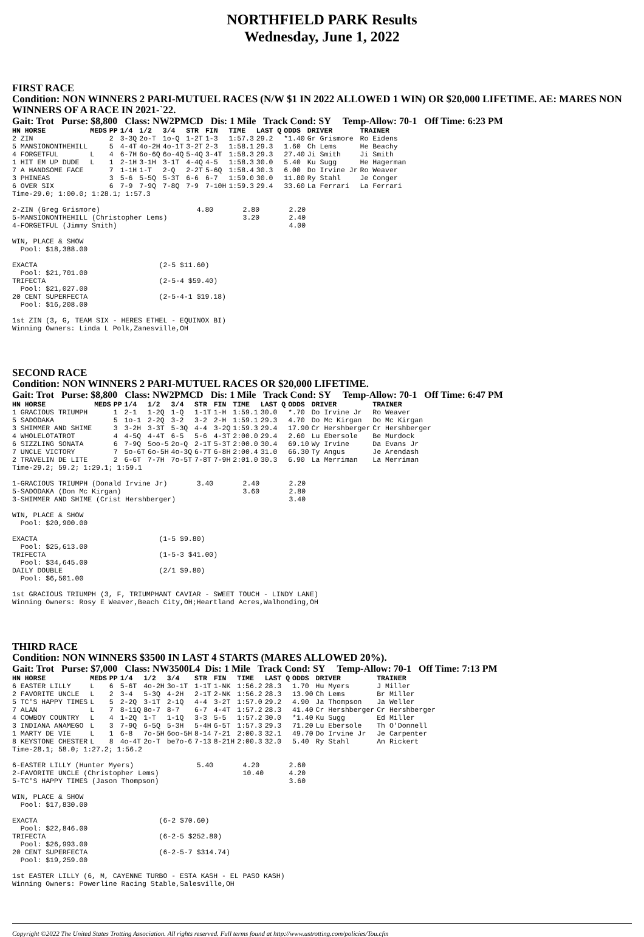NORTHFIELD PARK Results
Wednesday, June 1, 2022
FIRST RACE
Condition: NON WINNERS 2 PARI-MUTUEL RACES (N/W $1 IN 2022 ALLOWED 1 WIN) OR $20,000 LIFETIME. AE: MARES NON WINNERS OF A RACE IN 2021-`22.
Gait: Trot Purse: $8,800 Class: NW2PMCD Dis: 1 Mile Track Cond: SY Temp-Allow: 70-1 Off Time: 6:23 PM
| HN HORSE | MEDS | PP | 1/4 | 1/2 | 3/4 | STR | FIN | TIME | LAST Q | ODDS | DRIVER | TRAINER |
| --- | --- | --- | --- | --- | --- | --- | --- | --- | --- | --- | --- | --- |
| 2 ZIN | | 2 | 3-3Q | 2o-T | 1o-Q | 1-2T | 1-3 | 1:57.3 | 29.2 | *1.40 | Gr Grismore | Ro Eidens |
| 5 MANSIONONTHEHILL | | 5 | 4-4T | 4o-2H | 4o-1T | 3-2T | 2-3 | 1:58.1 | 29.3 | 1.60 | Ch Lems | He Beachy |
| 4 FORGETFUL | L | 4 | 6-7H | 6o-6Q | 6o-4Q | 5-4Q | 3-4T | 1:58.3 | 29.3 | 27.40 | Ji Smith | Ji Smith |
| 1 HIT EM UP DUDE | L | 1 | 2-1H | 3-1H | 3-1T | 4-4Q | 4-5 | 1:58.3 | 30.0 | 5.40 | Ku Sugg | He Hagerman |
| 7 A HANDSOME FACE | | 7 | 1-1H | 1-T | 2-Q | 2-2T | 5-6Q | 1:58.4 | 30.3 | 6.00 | Do Irvine Jr | Ro Weaver |
| 3 PHINEAS | | 3 | 5-6 | 5-5Q | 5-3T | 6-6 | 6-7 | 1:59.0 | 30.0 | 11.80 | Ry Stahl | Je Conger |
| 6 OVER SIX | | 6 | 7-9 | 7-9Q | 7-8Q | 7-9 | 7-10H | 1:59.3 | 29.4 | 33.60 | La Ferrari | La Ferrari |
Time-29.0; 1:00.0; 1:28.1; 1:57.3

2-ZIN (Greg Grismore)                       4.80       2.80       2.20
5-MANSIONONTHEHILL (Christopher Lems)                  3.20       2.40
4-FORGETFUL (Jimmy Smith)                                         4.00

WIN, PLACE & SHOW
  Pool: $18,388.00

EXACTA                             (2-5 $11.60)
  Pool: $21,701.00
TRIFECTA                           (2-5-4 $59.40)
  Pool: $21,027.00
20 CENT SUPERFECTA                 (2-5-4-1 $19.18)
  Pool: $16,208.00

1st ZIN (3, G, TEAM SIX - HERES ETHEL - EQUINOX BI)
Winning Owners: Linda L Polk,Zanesville,OH
SECOND RACE
Condition: NON WINNERS 2 PARI-MUTUEL RACES OR $20,000 LIFETIME.
Gait: Trot Purse: $8,800 Class: NW2PMCD Dis: 1 Mile Track Cond: SY Temp-Allow: 70-1 Off Time: 6:47 PM
| HN HORSE | MEDS | PP | 1/4 | 1/2 | 3/4 | STR | FIN | TIME | LAST Q | ODDS | DRIVER | TRAINER |
| --- | --- | --- | --- | --- | --- | --- | --- | --- | --- | --- | --- | --- |
| 1 GRACIOUS TRIUMPH | | 1 | 2-1 | 1-2Q | 1-Q | 1-1T | 1-H | 1:59.1 | 30.0 | *.70 | Do Irvine Jr | Ro Weaver |
| 5 SADODAKA | | 5 | 1o-1 | 2-2Q | 3-2 | 3-2 | 2-H | 1:59.1 | 29.3 | 4.70 | Do Mc Kirgan | Do Mc Kirgan |
| 3 SHIMMER AND SHIME | | 3 | 3-2H | 3-3T | 5-3Q | 4-4 | 3-2Q | 1:59.3 | 29.4 | 17.90 | Cr Hershberger | Cr Hershberger |
| 4 WHOLELOTATROT | | 4 | 4-5Q | 4-4T | 6-5 | 5-6 | 4-3T | 2:00.0 | 29.4 | 2.60 | Lu Ebersole | Be Murdock |
| 6 SIZZLING SONATA | | 6 | 7-9Q | 5oo-5 | 2o-Q | 2-1T | 5-3T | 2:00.0 | 30.4 | 69.10 | Wy Irvine | Da Evans Jr |
| 7 UNCLE VICTORY | | 7 | 5o-6T | 6o-5H | 4o-3Q | 6-7T | 6-8H | 2:00.4 | 31.0 | 66.30 | Ty Angus | Je Arendash |
| 2 TRAVELIN DE LITE | | 2 | 6-6T | 7-7H | 7o-5T | 7-8T | 7-9H | 2:01.0 | 30.3 | 6.90 | La Merriman | La Merriman |
Time-29.2; 59.2; 1:29.1; 1:59.1

1-GRACIOUS TRIUMPH (Donald Irvine Jr)       3.40       2.40       2.20
5-SADODAKA (Don Mc Kirgan)                             3.60       2.80
3-SHIMMER AND SHIME (Crist Hershberger)                           3.40

WIN, PLACE & SHOW
  Pool: $20,900.00

EXACTA                             (1-5 $9.80)
  Pool: $25,613.00
TRIFECTA                           (1-5-3 $41.00)
  Pool: $34,645.00
DAILY DOUBLE                       (2/1 $9.80)
  Pool: $6,501.00

1st GRACIOUS TRIUMPH (3, F, TRIUMPHANT CAVIAR - SWEET TOUCH - LINDY LANE)
Winning Owners: Rosy E Weaver,Beach City,OH;Heartland Acres,Walhonding,OH
THIRD RACE
Condition: NON WINNERS $3500 IN LAST 4 STARTS (MARES ALLOWED 20%).
Gait: Trot Purse: $7,000 Class: NW3500L4 Dis: 1 Mile Track Cond: SY Temp-Allow: 70-1 Off Time: 7:13 PM
| HN HORSE | MEDS | PP | 1/4 | 1/2 | 3/4 | STR | FIN | TIME | LAST Q | ODDS | DRIVER | TRAINER |
| --- | --- | --- | --- | --- | --- | --- | --- | --- | --- | --- | --- | --- |
| 6 EASTER LILLY | L | 6 | 5-6T | 4o-2H | 3o-1T | 1-1T | 1-NK | 1:56.2 | 28.3 | 1.70 | Hu Myers | J Miller |
| 2 FAVORITE UNCLE | L | 2 | 3-4 | 5-3Q | 4-2H | 2-1T | 2-NK | 1:56.2 | 28.3 | 13.90 | Ch Lems | Br Miller |
| 5 TC'S HAPPY TIMES | L | 5 | 2-2Q | 3-1T | 2-1Q | 4-4 | 3-2T | 1:57.0 | 29.2 | 4.90 | Ja Thompson | Ja Weller |
| 7 ALAN | L | 7 | 8-11Q | 8o-7 | 8-7 | 6-7 | 4-4T | 1:57.2 | 28.3 | 41.40 | Cr Hershberger | Cr Hershberger |
| 4 COWBOY COUNTRY | L | 4 | 1-2Q | 1-T | 1-1Q | 3-3 | 5-5 | 1:57.2 | 30.0 | *1.40 | Ku Sugg | Ed Miller |
| 3 INDIANA ANAMEGO | L | 3 | 7-9Q | 6-5Q | 5-3H | 5-4H | 6-5T | 1:57.3 | 29.3 | 71.20 | Lu Ebersole | Th O'Donnell |
| 1 MARTY DE VIE | L | 1 | 6-8 | 7o-5H | 6oo-5H | 8-14 | 7-21 | 2:00.3 | 32.1 | 49.70 | Do Irvine Jr | Je Carpenter |
| 8 KEYSTONE CHESTER | L | 8 | 4o-4T | 2o-T | be7o-6 | 7-13 | 8-21H | 2:00.3 | 32.0 | 5.40 | Ry Stahl | An Rickert |
Time-28.1; 58.0; 1:27.2; 1:56.2

6-EASTER LILLY (Hunter Myers)               5.40       4.20       2.60
2-FAVORITE UNCLE (Christopher Lems)                    10.40      4.20
5-TC'S HAPPY TIMES (Jason Thompson)                               3.60

WIN, PLACE & SHOW
  Pool: $17,830.00

EXACTA                             (6-2 $70.60)
  Pool: $22,846.00
TRIFECTA                           (6-2-5 $252.80)
  Pool: $26,993.00
20 CENT SUPERFECTA                 (6-2-5-7 $314.74)
  Pool: $19,259.00

1st EASTER LILLY (6, M, CAYENNE TURBO - ESTA KASH - EL PASO KASH)
Winning Owners: Powerline Racing Stable,Salesville,OH
Copyright ©2022 The United States Trotting Association. All rights reserved. Full terms found at http://www.ustrotting.com/policies/Tou.cfm